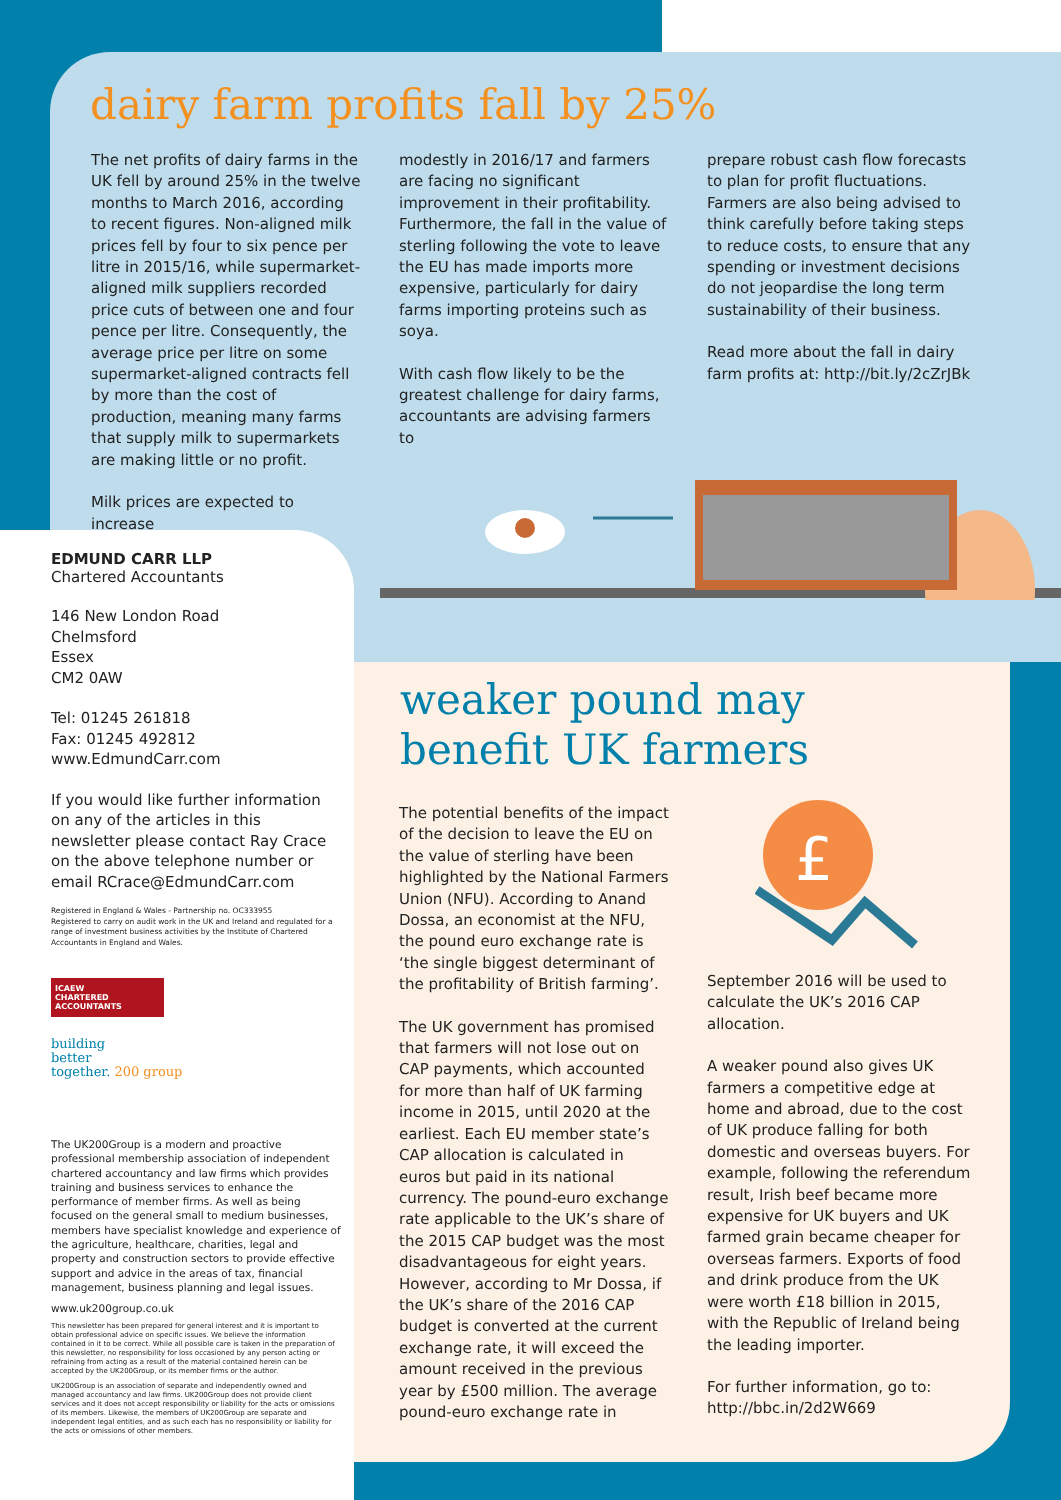dairy farm profits fall by 25%
The net profits of dairy farms in the UK fell by around 25% in the twelve months to March 2016, according to recent figures. Non-aligned milk prices fell by four to six pence per litre in 2015/16, while supermarket-aligned milk suppliers recorded price cuts of between one and four pence per litre. Consequently, the average price per litre on some supermarket-aligned contracts fell by more than the cost of production, meaning many farms that supply milk to supermarkets are making little or no profit.
Milk prices are expected to increase
modestly in 2016/17 and farmers are facing no significant improvement in their profitability. Furthermore, the fall in the value of sterling following the vote to leave the EU has made imports more expensive, particularly for dairy farms importing proteins such as soya.
With cash flow likely to be the greatest challenge for dairy farms, accountants are advising farmers to
prepare robust cash flow forecasts to plan for profit fluctuations. Farmers are also being advised to think carefully before taking steps to reduce costs, to ensure that any spending or investment decisions do not jeopardise the long term sustainability of their business.
Read more about the fall in dairy farm profits at: http://bit.ly/2cZrJBk
EDMUND CARR LLP
Chartered Accountants
146 New London Road
Chelmsford
Essex
CM2 0AW
Tel: 01245 261818
Fax: 01245 492812
www.EdmundCarr.com
If you would like further information on any of the articles in this newsletter please contact Ray Crace on the above telephone number or email RCrace@EdmundCarr.com
Registered in England & Wales - Partnership no. OC333955
Registered to carry on audit work in the UK and Ireland and regulated for a range of investment business activities by the Institute of Chartered Accountants in England and Wales.
ICAEW
CHARTERED
ACCOUNTANTS
building
better
together. 200 group
The UK200Group is a modern and proactive professional membership association of independent chartered accountancy and law firms which provides training and business services to enhance the performance of member firms. As well as being focused on the general small to medium businesses, members have specialist knowledge and experience of the agriculture, healthcare, charities, legal and property and construction sectors to provide effective support and advice in the areas of tax, financial management, business planning and legal issues.
www.uk200group.co.uk
This newsletter has been prepared for general interest and it is important to obtain professional advice on specific issues. We believe the information contained in it to be correct. While all possible care is taken in the preparation of this newsletter, no responsibility for loss occasioned by any person acting or refraining from acting as a result of the material contained herein can be accepted by the UK200Group, or its member firms or the author.
UK200Group is an association of separate and independently owned and managed accountancy and law firms. UK200Group does not provide client services and it does not accept responsibility or liability for the acts or omissions of its members. Likewise, the members of UK200Group are separate and independent legal entities, and as such each has no responsibility or liability for the acts or omissions of other members.
weaker pound may
benefit UK farmers
The potential benefits of the impact of the decision to leave the EU on the value of sterling have been highlighted by the National Farmers Union (NFU). According to Anand Dossa, an economist at the NFU, the pound euro exchange rate is ‘the single biggest determinant of the profitability of British farming’.
The UK government has promised that farmers will not lose out on CAP payments, which accounted for more than half of UK farming income in 2015, until 2020 at the earliest. Each EU member state’s CAP allocation is calculated in euros but paid in its national currency. The pound-euro exchange rate applicable to the UK’s share of the 2015 CAP budget was the most disadvantageous for eight years. However, according to Mr Dossa, if the UK’s share of the 2016 CAP budget is converted at the current exchange rate, it will exceed the amount received in the previous year by £500 million. The average pound-euro exchange rate in
£
September 2016 will be used to calculate the UK’s 2016 CAP allocation.
A weaker pound also gives UK farmers a competitive edge at home and abroad, due to the cost of UK produce falling for both domestic and overseas buyers. For example, following the referendum result, Irish beef became more expensive for UK buyers and UK farmed grain became cheaper for overseas farmers. Exports of food and drink produce from the UK were worth £18 billion in 2015, with the Republic of Ireland being the leading importer.
For further information, go to: http://bbc.in/2d2W669